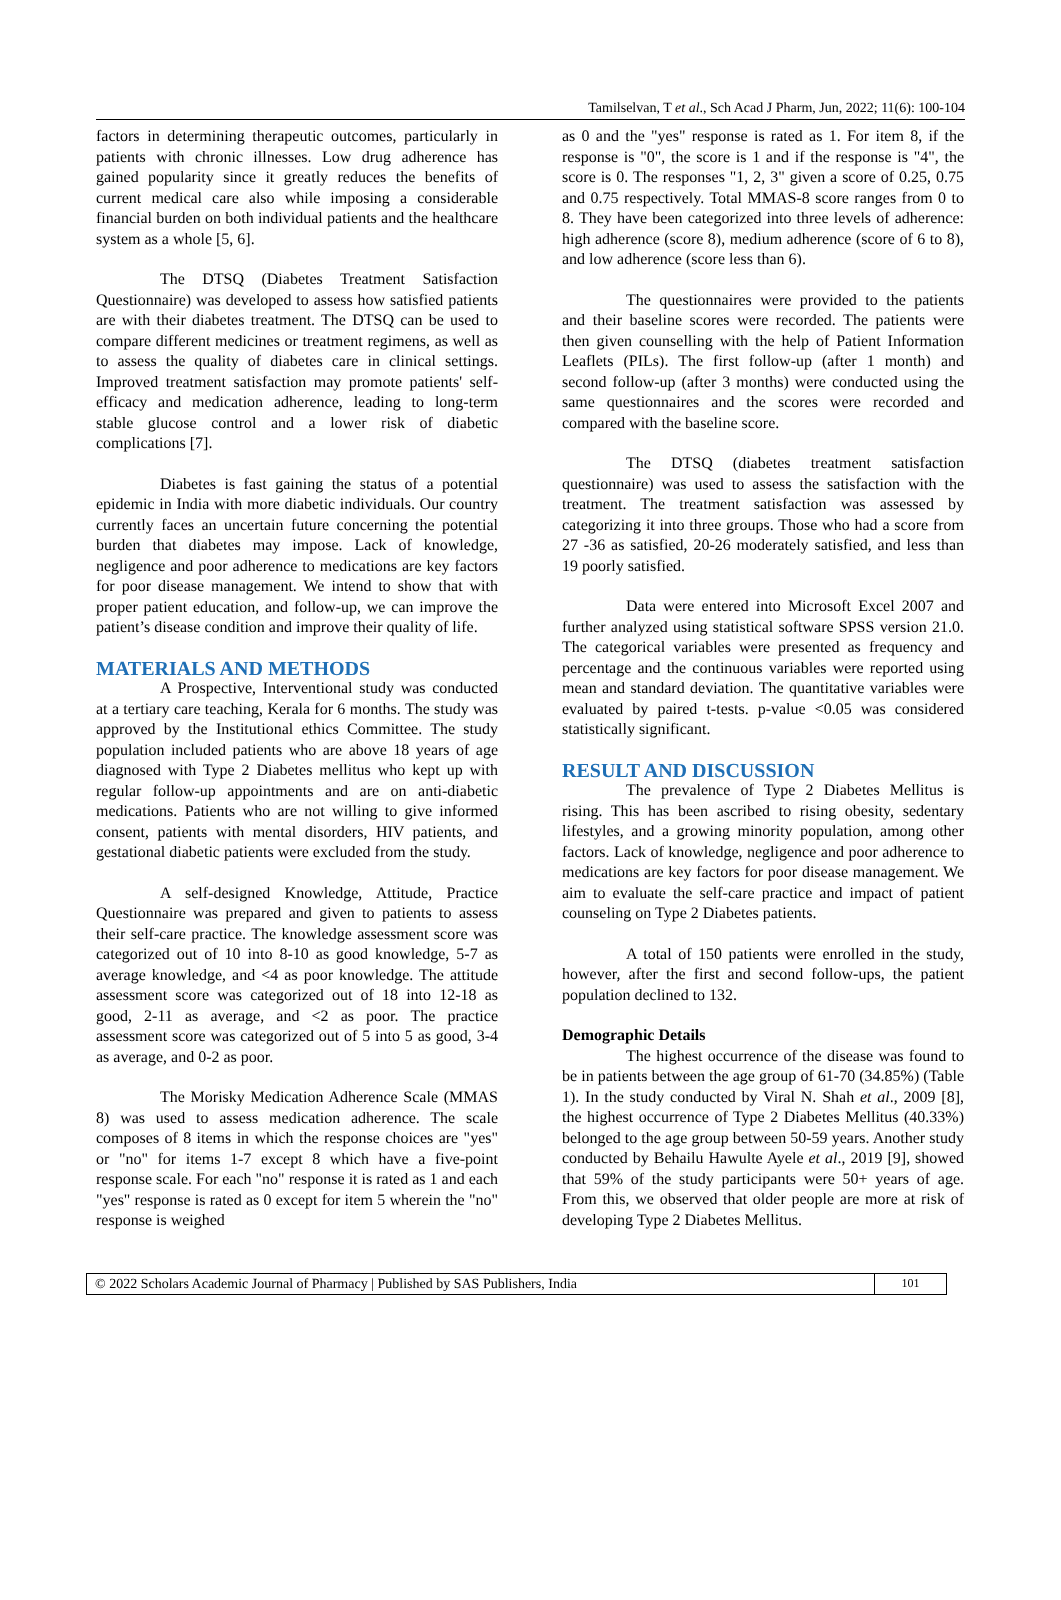Tamilselvan, T et al., Sch Acad J Pharm, Jun, 2022; 11(6): 100-104
factors in determining therapeutic outcomes, particularly in patients with chronic illnesses. Low drug adherence has gained popularity since it greatly reduces the benefits of current medical care also while imposing a considerable financial burden on both individual patients and the healthcare system as a whole [5, 6].
The DTSQ (Diabetes Treatment Satisfaction Questionnaire) was developed to assess how satisfied patients are with their diabetes treatment. The DTSQ can be used to compare different medicines or treatment regimens, as well as to assess the quality of diabetes care in clinical settings. Improved treatment satisfaction may promote patients' self-efficacy and medication adherence, leading to long-term stable glucose control and a lower risk of diabetic complications [7].
Diabetes is fast gaining the status of a potential epidemic in India with more diabetic individuals. Our country currently faces an uncertain future concerning the potential burden that diabetes may impose. Lack of knowledge, negligence and poor adherence to medications are key factors for poor disease management. We intend to show that with proper patient education, and follow-up, we can improve the patient’s disease condition and improve their quality of life.
MATERIALS AND METHODS
A Prospective, Interventional study was conducted at a tertiary care teaching, Kerala for 6 months. The study was approved by the Institutional ethics Committee. The study population included patients who are above 18 years of age diagnosed with Type 2 Diabetes mellitus who kept up with regular follow-up appointments and are on anti-diabetic medications. Patients who are not willing to give informed consent, patients with mental disorders, HIV patients, and gestational diabetic patients were excluded from the study.
A self-designed Knowledge, Attitude, Practice Questionnaire was prepared and given to patients to assess their self-care practice. The knowledge assessment score was categorized out of 10 into 8-10 as good knowledge, 5-7 as average knowledge, and <4 as poor knowledge. The attitude assessment score was categorized out of 18 into 12-18 as good, 2-11 as average, and <2 as poor. The practice assessment score was categorized out of 5 into 5 as good, 3-4 as average, and 0-2 as poor.
The Morisky Medication Adherence Scale (MMAS 8) was used to assess medication adherence. The scale composes of 8 items in which the response choices are "yes" or "no" for items 1-7 except 8 which have a five-point response scale. For each "no" response it is rated as 1 and each "yes" response is rated as 0 except for item 5 wherein the "no" response is weighed
as 0 and the "yes" response is rated as 1. For item 8, if the response is "0", the score is 1 and if the response is "4", the score is 0. The responses "1, 2, 3" given a score of 0.25, 0.75 and 0.75 respectively. Total MMAS-8 score ranges from 0 to 8. They have been categorized into three levels of adherence: high adherence (score 8), medium adherence (score of 6 to 8), and low adherence (score less than 6).
The questionnaires were provided to the patients and their baseline scores were recorded. The patients were then given counselling with the help of Patient Information Leaflets (PILs). The first follow-up (after 1 month) and second follow-up (after 3 months) were conducted using the same questionnaires and the scores were recorded and compared with the baseline score.
The DTSQ (diabetes treatment satisfaction questionnaire) was used to assess the satisfaction with the treatment. The treatment satisfaction was assessed by categorizing it into three groups. Those who had a score from 27 -36 as satisfied, 20-26 moderately satisfied, and less than 19 poorly satisfied.
Data were entered into Microsoft Excel 2007 and further analyzed using statistical software SPSS version 21.0. The categorical variables were presented as frequency and percentage and the continuous variables were reported using mean and standard deviation. The quantitative variables were evaluated by paired t-tests. p-value <0.05 was considered statistically significant.
RESULT AND DISCUSSION
The prevalence of Type 2 Diabetes Mellitus is rising. This has been ascribed to rising obesity, sedentary lifestyles, and a growing minority population, among other factors. Lack of knowledge, negligence and poor adherence to medications are key factors for poor disease management. We aim to evaluate the self-care practice and impact of patient counseling on Type 2 Diabetes patients.
A total of 150 patients were enrolled in the study, however, after the first and second follow-ups, the patient population declined to 132.
Demographic Details
The highest occurrence of the disease was found to be in patients between the age group of 61-70 (34.85%) (Table 1). In the study conducted by Viral N. Shah et al., 2009 [8], the highest occurrence of Type 2 Diabetes Mellitus (40.33%) belonged to the age group between 50-59 years. Another study conducted by Behailu Hawulte Ayele et al., 2019 [9], showed that 59% of the study participants were 50+ years of age. From this, we observed that older people are more at risk of developing Type 2 Diabetes Mellitus.
© 2022 Scholars Academic Journal of Pharmacy | Published by SAS Publishers, India
101